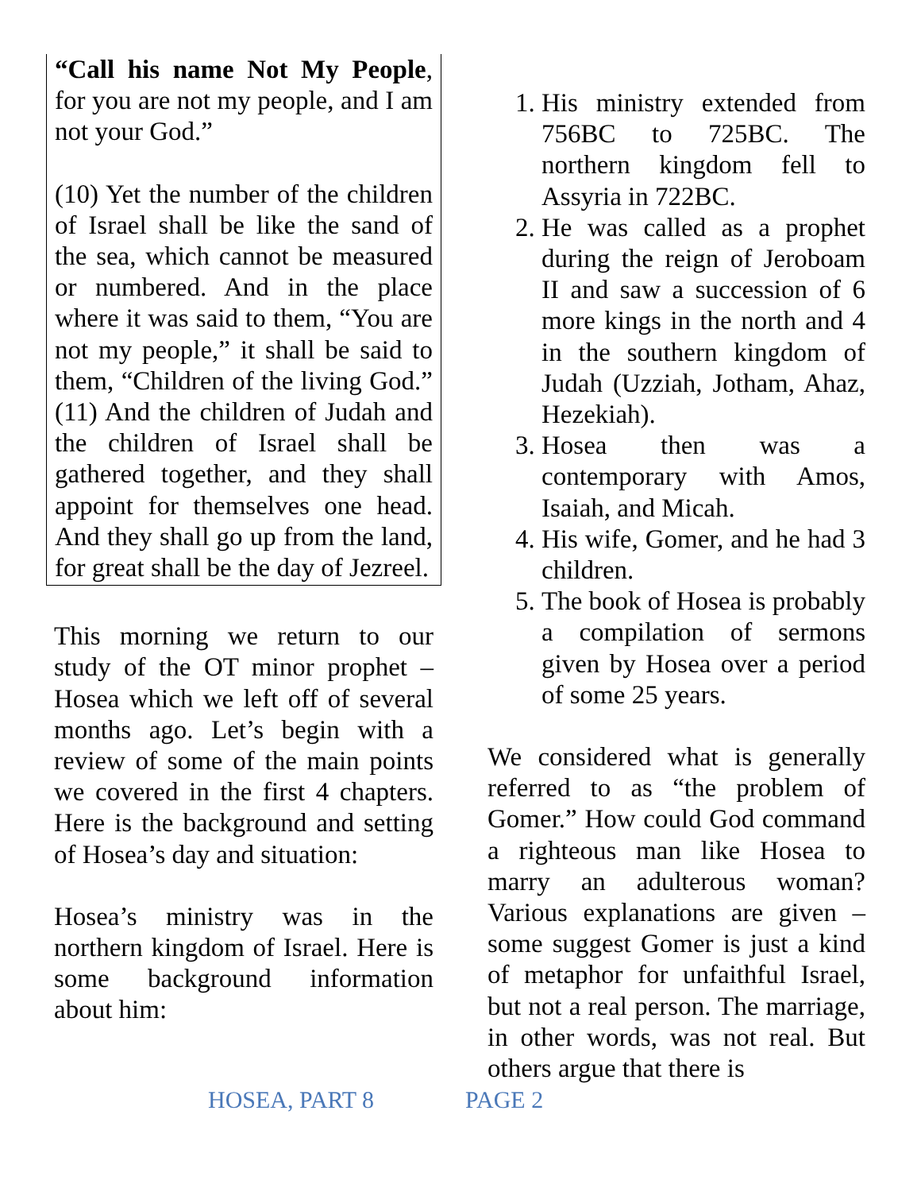“Call his name Not My People, for you are not my people, and I am not your God.”
(10) Yet the number of the children of Israel shall be like the sand of the sea, which cannot be measured or numbered. And in the place where it was said to them, “You are not my people,” it shall be said to them, “Children of the living God.” (11) And the children of Judah and the children of Israel shall be gathered together, and they shall appoint for themselves one head. And they shall go up from the land, for great shall be the day of Jezreel.
This morning we return to our study of the OT minor prophet – Hosea which we left off of several months ago. Let’s begin with a review of some of the main points we covered in the first 4 chapters. Here is the background and setting of Hosea’s day and situation:
Hosea’s ministry was in the northern kingdom of Israel. Here is some background information about him:
1. His ministry extended from 756BC to 725BC. The northern kingdom fell to Assyria in 722BC.
2. He was called as a prophet during the reign of Jeroboam II and saw a succession of 6 more kings in the north and 4 in the southern kingdom of Judah (Uzziah, Jotham, Ahaz, Hezekiah).
3. Hosea then was a contemporary with Amos, Isaiah, and Micah.
4. His wife, Gomer, and he had 3 children.
5. The book of Hosea is probably a compilation of sermons given by Hosea over a period of some 25 years.
We considered what is generally referred to as “the problem of Gomer.” How could God command a righteous man like Hosea to marry an adulterous woman? Various explanations are given – some suggest Gomer is just a kind of metaphor for unfaithful Israel, but not a real person. The marriage, in other words, was not real. But others argue that there is
HOSEA, PART 8 PAGE 2